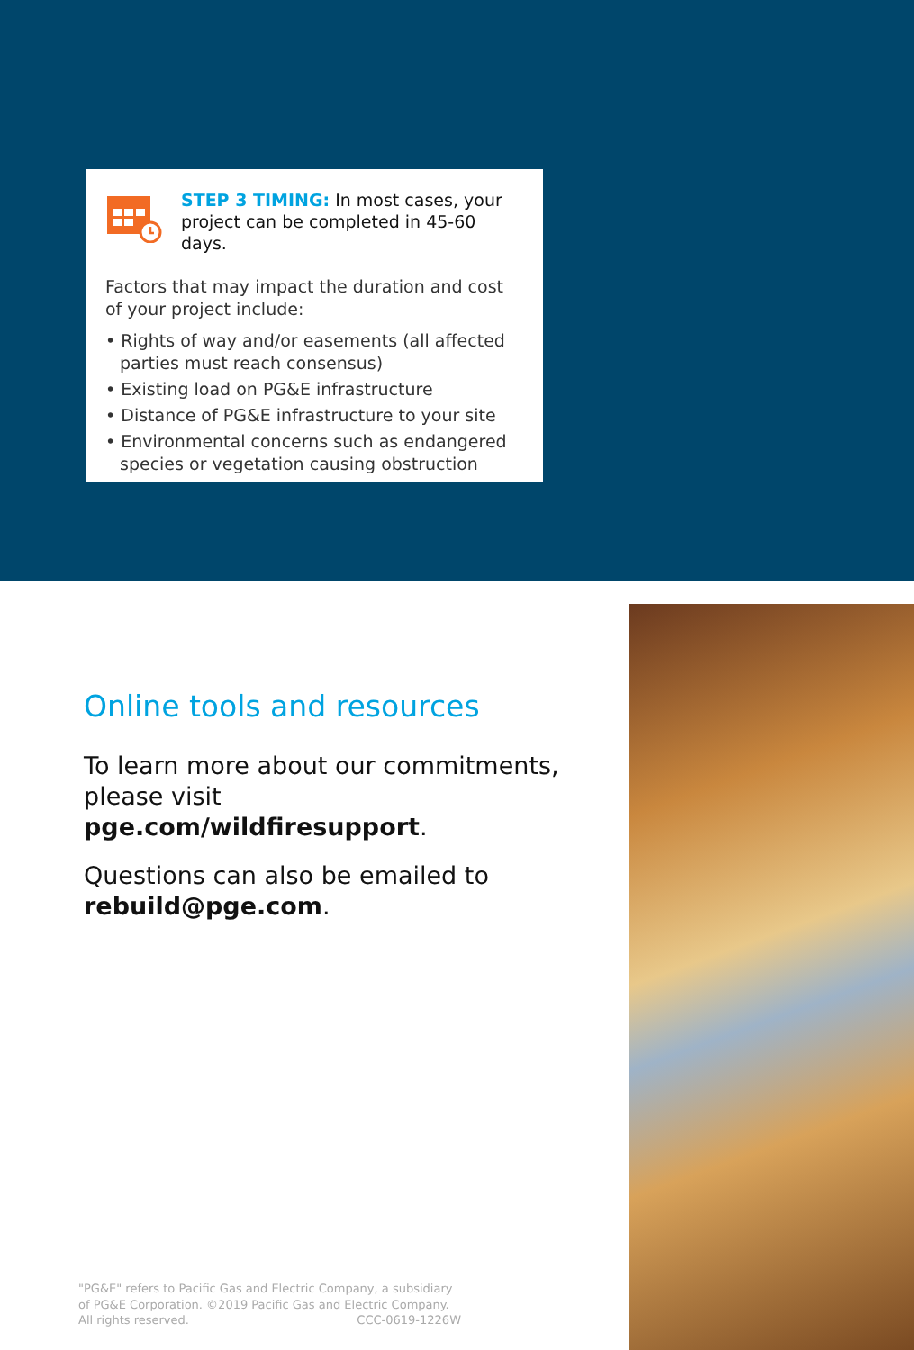STEP 3 TIMING: In most cases, your project can be completed in 45-60 days.
Factors that may impact the duration and cost of your project include:
• Rights of way and/or easements (all affected parties must reach consensus)
• Existing load on PG&E infrastructure
• Distance of PG&E infrastructure to your site
• Environmental concerns such as endangered species or vegetation causing obstruction
Online tools and resources
To learn more about our commitments, please visit pge.com/wildfiresupport.
Questions can also be emailed to rebuild@pge.com.
"PG&E" refers to Pacific Gas and Electric Company, a subsidiary of PG&E Corporation. ©2019 Pacific Gas and Electric Company. All rights reserved. CCC-0619-1226W